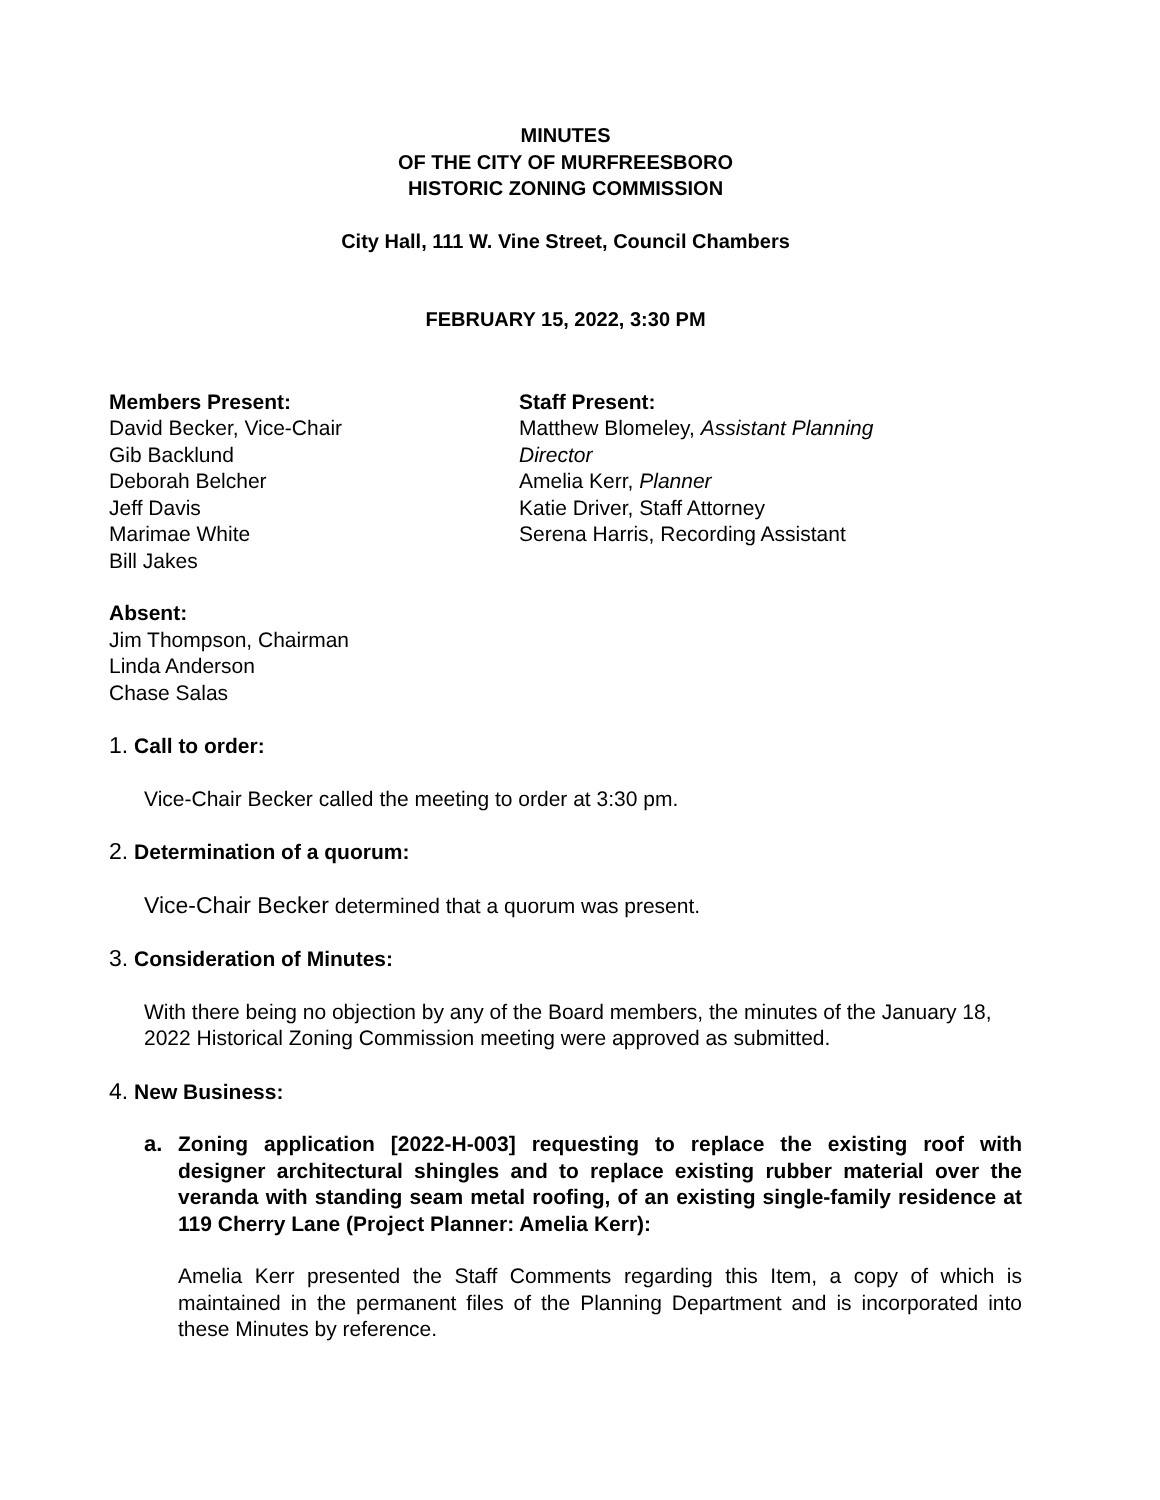MINUTES
OF THE CITY OF MURFREESBORO
HISTORIC ZONING COMMISSION
City Hall, 111 W. Vine Street, Council Chambers
FEBRUARY 15, 2022, 3:30 PM
Members Present:
David Becker, Vice-Chair
Gib Backlund
Deborah Belcher
Jeff Davis
Marimae White
Bill Jakes
Staff Present:
Matthew Blomeley, Assistant Planning Director
Amelia Kerr, Planner
Katie Driver, Staff Attorney
Serena Harris, Recording Assistant
Absent:
Jim Thompson, Chairman
Linda Anderson
Chase Salas
1. Call to order:
Vice-Chair Becker called the meeting to order at 3:30 pm.
2. Determination of a quorum:
Vice-Chair Becker determined that a quorum was present.
3. Consideration of Minutes:
With there being no objection by any of the Board members, the minutes of the January 18, 2022 Historical Zoning Commission meeting were approved as submitted.
4. New Business:
a. Zoning application [2022-H-003] requesting to replace the existing roof with designer architectural shingles and to replace existing rubber material over the veranda with standing seam metal roofing, of an existing single-family residence at 119 Cherry Lane (Project Planner: Amelia Kerr):
Amelia Kerr presented the Staff Comments regarding this Item, a copy of which is maintained in the permanent files of the Planning Department and is incorporated into these Minutes by reference.